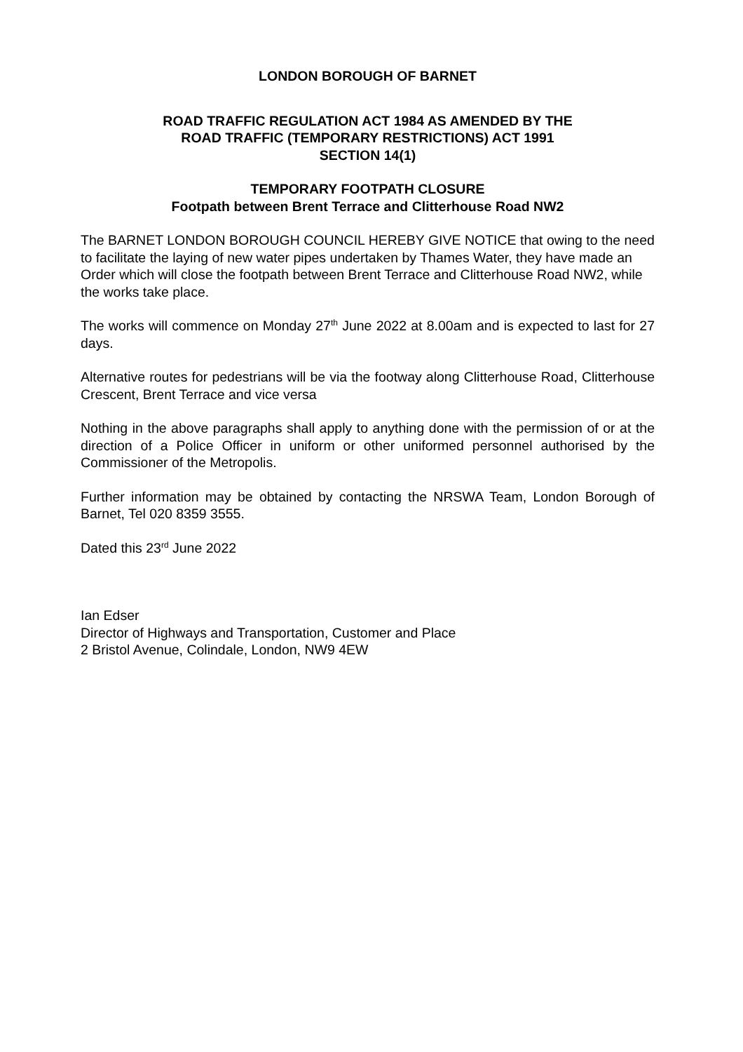LONDON BOROUGH OF BARNET
ROAD TRAFFIC REGULATION ACT 1984 AS AMENDED BY THE
ROAD TRAFFIC (TEMPORARY RESTRICTIONS) ACT 1991
SECTION 14(1)
TEMPORARY FOOTPATH CLOSURE
Footpath between Brent Terrace and Clitterhouse Road NW2
The BARNET LONDON BOROUGH COUNCIL HEREBY GIVE NOTICE that owing to the need to facilitate the laying of new water pipes undertaken by Thames Water, they have made an Order which will close the footpath between Brent Terrace and Clitterhouse Road NW2, while the works take place.
The works will commence on Monday 27<sup>th</sup> June 2022 at 8.00am and is expected to last for 27 days.
Alternative routes for pedestrians will be via the footway along Clitterhouse Road, Clitterhouse Crescent, Brent Terrace and vice versa
Nothing in the above paragraphs shall apply to anything done with the permission of or at the direction of a Police Officer in uniform or other uniformed personnel authorised by the Commissioner of the Metropolis.
Further information may be obtained by contacting the NRSWA Team, London Borough of Barnet, Tel 020 8359 3555.
Dated this 23<sup>rd</sup> June 2022
Ian Edser
Director of Highways and Transportation, Customer and Place
2 Bristol Avenue, Colindale, London, NW9 4EW